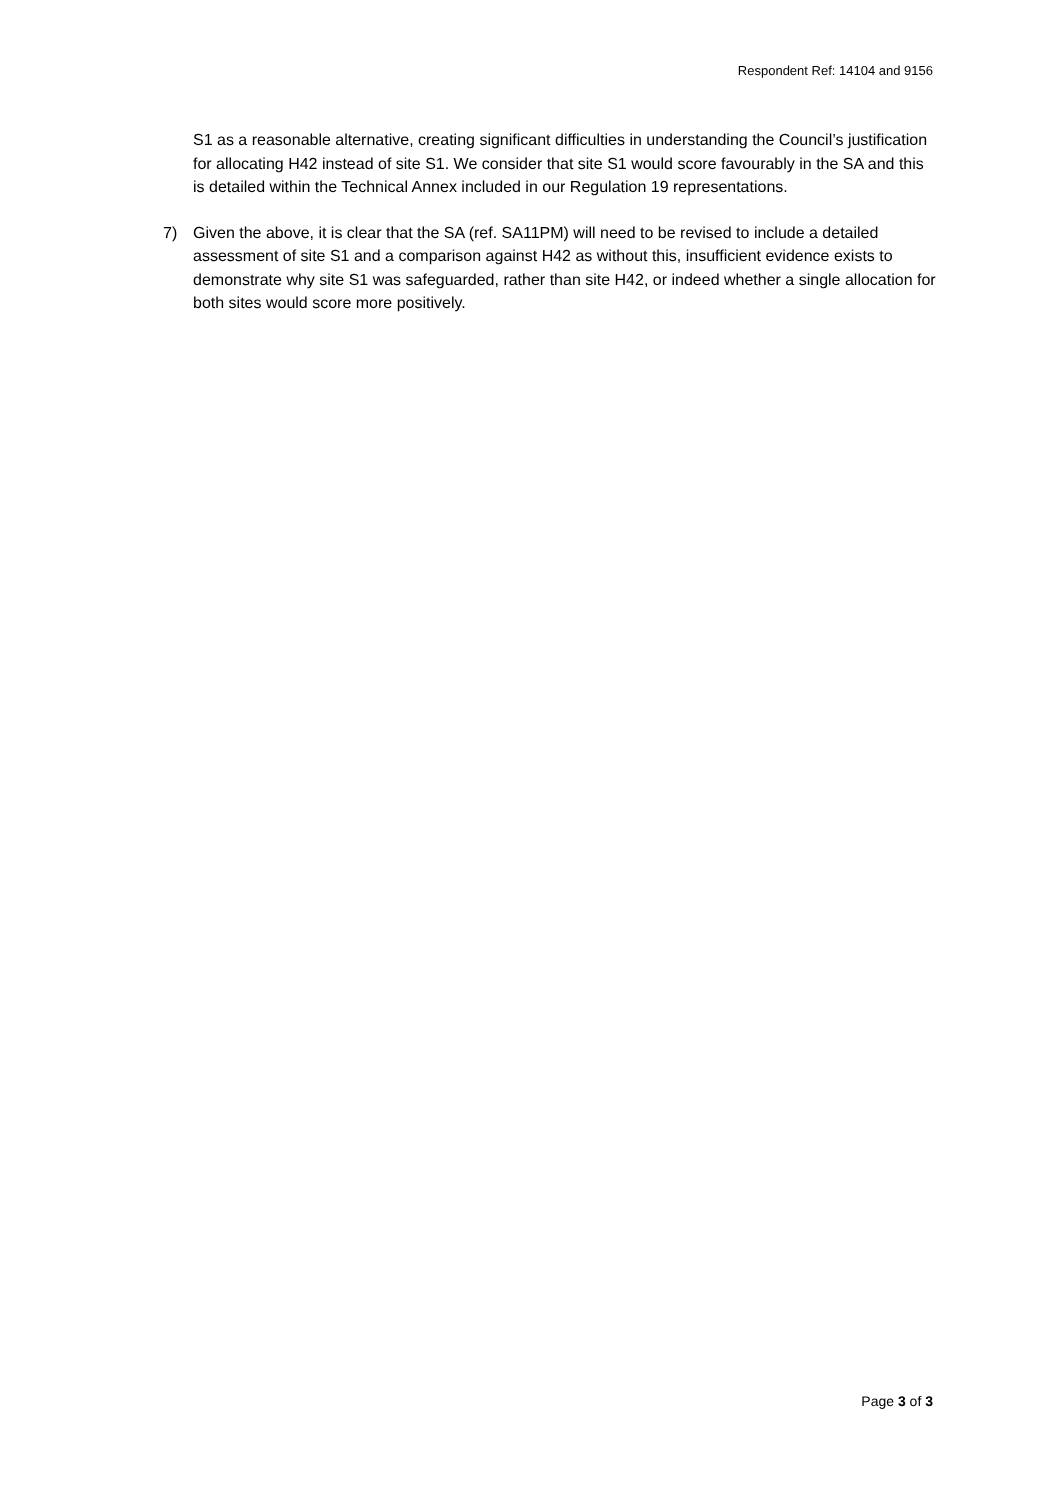Respondent Ref: 14104 and 9156
S1 as a reasonable alternative, creating significant difficulties in understanding the Council’s justification for allocating H42 instead of site S1. We consider that site S1 would score favourably in the SA and this is detailed within the Technical Annex included in our Regulation 19 representations.
7) Given the above, it is clear that the SA (ref. SA11PM) will need to be revised to include a detailed assessment of site S1 and a comparison against H42 as without this, insufficient evidence exists to demonstrate why site S1 was safeguarded, rather than site H42, or indeed whether a single allocation for both sites would score more positively.
Page 3 of 3